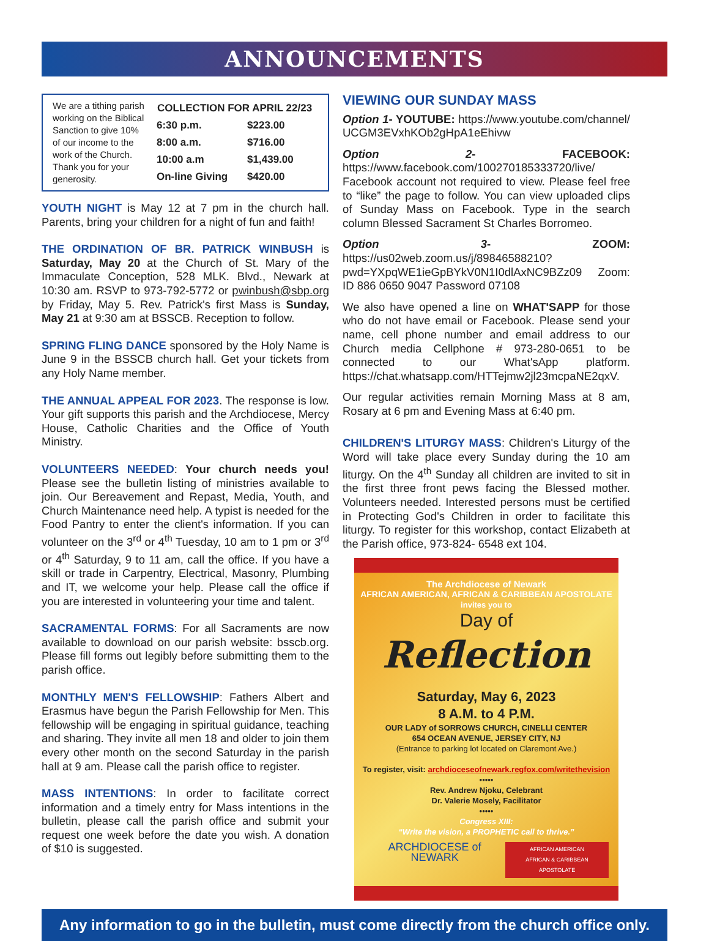ANNOUNCEMENTS
We are a tithing parish working on the Biblical Sanction to give 10% of our income to the work of the Church. Thank you for your generosity.
| COLLECTION FOR APRIL 22/23 | |
| --- | --- |
| 6:30 p.m. | $223.00 |
| 8:00 a.m. | $716.00 |
| 10:00 a.m | $1,439.00 |
| On-line Giving | $420.00 |
YOUTH NIGHT is May 12 at 7 pm in the church hall. Parents, bring your children for a night of fun and faith!
THE ORDINATION OF BR. PATRICK WINBUSH is Saturday, May 20 at the Church of St. Mary of the Immaculate Conception, 528 MLK. Blvd., Newark at 10:30 am. RSVP to 973-792-5772 or pwinbush@sbp.org by Friday, May 5. Rev. Patrick's first Mass is Sunday, May 21 at 9:30 am at BSSCB. Reception to follow.
SPRING FLING DANCE sponsored by the Holy Name is June 9 in the BSSCB church hall. Get your tickets from any Holy Name member.
THE ANNUAL APPEAL FOR 2023. The response is low. Your gift supports this parish and the Archdiocese, Mercy House, Catholic Charities and the Office of Youth Ministry.
VOLUNTEERS NEEDED: Your church needs you! Please see the bulletin listing of ministries available to join. Our Bereavement and Repast, Media, Youth, and Church Maintenance need help. A typist is needed for the Food Pantry to enter the client's information. If you can volunteer on the 3<sup>rd</sup> or 4<sup>th</sup> Tuesday, 10 am to 1 pm or 3<sup>rd</sup> or 4<sup>th</sup> Saturday, 9 to 11 am, call the office. If you have a skill or trade in Carpentry, Electrical, Masonry, Plumbing and IT, we welcome your help. Please call the office if you are interested in volunteering your time and talent.
SACRAMENTAL FORMS: For all Sacraments are now available to download on our parish website: bsscb.org. Please fill forms out legibly before submitting them to the parish office.
MONTHLY MEN'S FELLOWSHIP: Fathers Albert and Erasmus have begun the Parish Fellowship for Men. This fellowship will be engaging in spiritual guidance, teaching and sharing. They invite all men 18 and older to join them every other month on the second Saturday in the parish hall at 9 am. Please call the parish office to register.
MASS INTENTIONS: In order to facilitate correct information and a timely entry for Mass intentions in the bulletin, please call the parish office and submit your request one week before the date you wish. A donation of $10 is suggested.
VIEWING OUR SUNDAY MASS
Option 1- YOUTUBE: https://www.youtube.com/channel/ UCGM3EVxhKOb2gHpA1eEhivw
Option 2- FACEBOOK: https://www.facebook.com/100270185333720/live/ Facebook account not required to view. Please feel free to “like” the page to follow. You can view uploaded clips of Sunday Mass on Facebook. Type in the search column Blessed Sacrament St Charles Borromeo.
Option 3- ZOOM: https://us02web.zoom.us/j/89846588210?pwd=YXpqWE1ieGpBYkV0N1I0dlAxNC9BZz09 Zoom: ID 886 0650 9047 Password 07108
We also have opened a line on WHAT'SAPP for those who do not have email or Facebook. Please send your name, cell phone number and email address to our Church media Cellphone # 973-280-0651 to be connected to our What'sApp platform. https://chat.whatsapp.com/HTTejmw2jl23mcpaNE2qxV.
Our regular activities remain Morning Mass at 8 am, Rosary at 6 pm and Evening Mass at 6:40 pm.
CHILDREN'S LITURGY MASS: Children's Liturgy of the Word will take place every Sunday during the 10 am liturgy. On the 4<sup>th</sup> Sunday all children are invited to sit in the first three front pews facing the Blessed mother. Volunteers needed. Interested persons must be certified in Protecting God's Children in order to facilitate this liturgy. To register for this workshop, contact Elizabeth at the Parish office, 973-824- 6548 ext 104.
The Archdiocese of Newark
AFRICAN AMERICAN, AFRICAN & CARIBBEAN APOSTOLATE
invites you to
Day of
Reflection
Saturday, May 6, 2023
8 A.M. to 4 P.M.
OUR LADY of SORROWS CHURCH, CINELLI CENTER
654 OCEAN AVENUE, JERSEY CITY, NJ
(Entrance to parking lot located on Claremont Ave.)
To register, visit: archdioceseofnewark.regfox.com/writethevision
•••••
Rev. Andrew Njoku, Celebrant
Dr. Valerie Mosely, Facilitator
•••••
Congress XIII:
“Write the vision, a PROPHETIC call to thrive.”
ARCHDIOCESE of NEWARK AFRICAN AMERICAN
AFRICAN & CARIBBEAN APOSTOLATE
Any information to go in the bulletin, must come directly from the church office only.